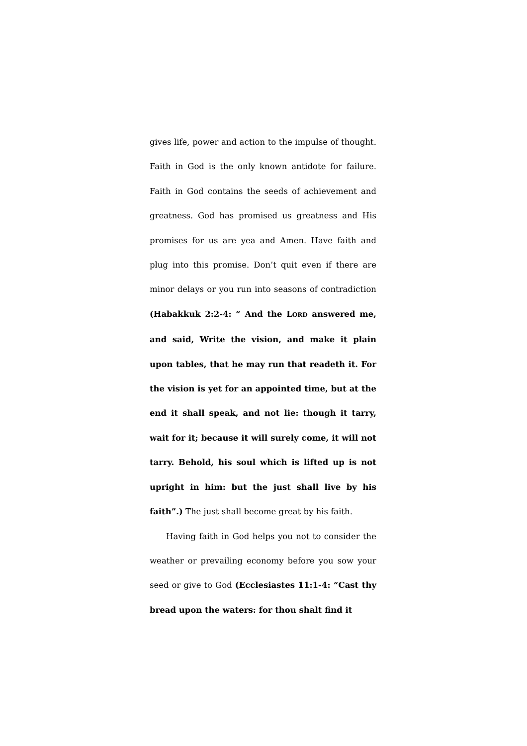gives life, power and action to the impulse of thought. Faith in God is the only known antidote for failure. Faith in God contains the seeds of achievement and greatness. God has promised us greatness and His promises for us are yea and Amen. Have faith and plug into this promise. Don’t quit even if there are minor delays or you run into seasons of contradiction (Habakkuk 2:2-4: “ And the LORD answered me, and said, Write the vision, and make it plain upon tables, that he may run that readeth it. For the vision is yet for an appointed time, but at the end it shall speak, and not lie: though it tarry, wait for it; because it will surely come, it will not tarry. Behold, his soul which is lifted up is not upright in him: but the just shall live by his faith”.) The just shall become great by his faith.
Having faith in God helps you not to consider the weather or prevailing economy before you sow your seed or give to God (Ecclesiastes 11:1-4: “Cast thy bread upon the waters: for thou shalt find it